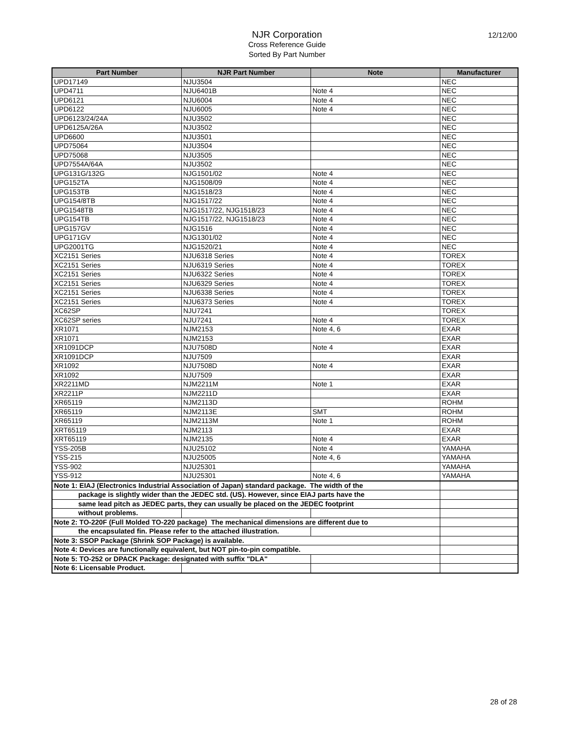NJR Corporation
Cross Reference Guide
Sorted By Part Number
12/12/00
| Part Number | NJR Part Number | Note | Manufacturer |
| --- | --- | --- | --- |
| UPD17149 | NJU3504 | | NEC |
| UPD4711 | NJU6401B | Note 4 | NEC |
| UPD6121 | NJU6004 | Note 4 | NEC |
| UPD6122 | NJU6005 | Note 4 | NEC |
| UPD6123/24/24A | NJU3502 | | NEC |
| UPD6125A/26A | NJU3502 | | NEC |
| UPD6600 | NJU3501 | | NEC |
| UPD75064 | NJU3504 | | NEC |
| UPD75068 | NJU3505 | | NEC |
| UPD7554A/64A | NJU3502 | | NEC |
| UPG131G/132G | NJG1501/02 | Note 4 | NEC |
| UPG152TA | NJG1508/09 | Note 4 | NEC |
| UPG153TB | NJG1518/23 | Note 4 | NEC |
| UPG154/8TB | NJG1517/22 | Note 4 | NEC |
| UPG1548TB | NJG1517/22, NJG1518/23 | Note 4 | NEC |
| UPG154TB | NJG1517/22, NJG1518/23 | Note 4 | NEC |
| UPG157GV | NJG1516 | Note 4 | NEC |
| UPG171GV | NJG1301/02 | Note 4 | NEC |
| UPG2001TG | NJG1520/21 | Note 4 | NEC |
| XC2151 Series | NJU6318 Series | Note 4 | TOREX |
| XC2151 Series | NJU6319 Series | Note 4 | TOREX |
| XC2151 Series | NJU6322 Series | Note 4 | TOREX |
| XC2151 Series | NJU6329 Series | Note 4 | TOREX |
| XC2151 Series | NJU6338 Series | Note 4 | TOREX |
| XC2151 Series | NJU6373 Series | Note 4 | TOREX |
| XC62SP | NJU7241 | | TOREX |
| XC62SP series | NJU7241 | Note 4 | TOREX |
| XR1071 | NJM2153 | Note 4, 6 | EXAR |
| XR1071 | NJM2153 | | EXAR |
| XR1091DCP | NJU7508D | Note 4 | EXAR |
| XR1091DCP | NJU7509 | | EXAR |
| XR1092 | NJU7508D | Note 4 | EXAR |
| XR1092 | NJU7509 | | EXAR |
| XR2211MD | NJM2211M | Note 1 | EXAR |
| XR2211P | NJM2211D | | EXAR |
| XR65119 | NJM2113D | | ROHM |
| XR65119 | NJM2113E | SMT | ROHM |
| XR65119 | NJM2113M | Note 1 | ROHM |
| XRT65119 | NJM2113 | | EXAR |
| XRT65119 | NJM2135 | Note 4 | EXAR |
| YSS-205B | NJU25102 | Note 4 | YAMAHA |
| YSS-215 | NJU25005 | Note 4, 6 | YAMAHA |
| YSS-902 | NJU25301 | | YAMAHA |
| YSS-912 | NJU25301 | Note 4, 6 | YAMAHA |
| Note 1: EIAJ (Electronics Industrial Association of Japan) standard package. The width of the | | | |
| package is slightly wider than the JEDEC std. (US). However, since EIAJ parts have the | | | |
| same lead pitch as JEDEC parts, they can usually be placed on the JEDEC footprint | | | |
| without problems. | | | |
| Note 2: TO-220F (Full Molded TO-220 package) The mechanical dimensions are different due to | | | |
| the encapsulated fin. Please refer to the attached illustration. | | | |
| Note 3: SSOP Package (Shrink SOP Package) is available. | | | |
| Note 4: Devices are functionally equivalent, but NOT pin-to-pin compatible. | | | |
| Note 5: TO-252 or DPACK Package: designated with suffix "DLA" | | | |
| Note 6: Licensable Product. | | | |
28 of 28